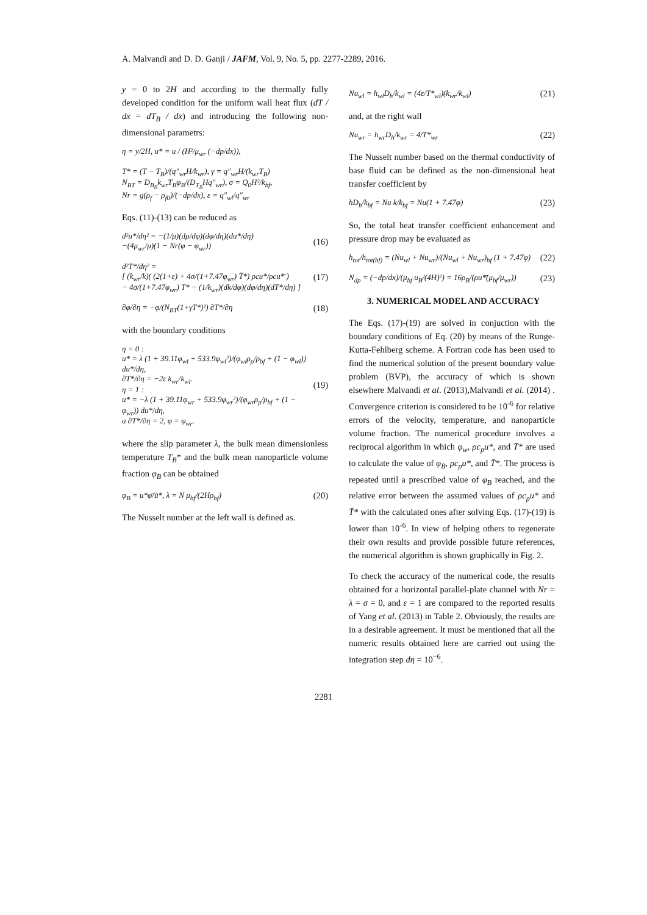A. Malvandi and D. D. Ganji / JAFM, Vol. 9, No. 5, pp. 2277-2289, 2016.
y = 0 to 2H and according to the thermally fully developed condition for the uniform wall heat flux (dT / dx = dT<sub>B</sub> / dx) and introducing the following non-dimensional parametrs:
η = y/2H, u* = u / (H²/μ<sub>wr</sub> (−dp/dx)),
T* = (T − T<sub>B</sub>)/(q″<sub>wr</sub>H/k<sub>wr</sub>), γ = q″<sub>wr</sub>H/(k<sub>wr</sub>T<sub>B</sub>)
N<sub>BT</sub> = D<sub>B<sub>B</sub></sub>k<sub>wr</sub>T<sub>B</sub>φ<sub>B</sub>/(D<sub>T<sub>B</sub></sub>Hq″<sub>wr</sub>), σ = Q<sub>0</sub>H²/k<sub>bf</sub>,
Nr = g(ρ<sub>f</sub> − ρ<sub>f0</sub>)/(−dp/dx), ε = q″<sub>wl</sub>/q″<sub>wr</sub>
Eqs. (11)-(13) can be reduced as
d²u*/dη² = −(1/μ)(dμ/dφ)(dφ/dη)(du*/dη)
−(4μ<sub>wr</sub>/μ)(1 − Nr(φ − φ<sub>wr</sub>))
(16)
d²T*/dη² =
[ (k<sub>wr</sub>/k)( (2(1+ε) + 4σ/(1+7.47φ<sub>wr</sub>) T̄*) ρcu*/ρcu*̄ )
− 4σ/(1+7.47φ<sub>wr</sub>) T* − (1/k<sub>wr</sub>)(dk/dφ)(dφ/dη)(dT*/dη) ]
(17)
∂φ/∂η = −φ/(N<sub>BT</sub>(1+γT*)²) ∂T*/∂η
(18)
with the boundary conditions
η = 0 :
u* = λ (1 + 39.11φ<sub>wl</sub> + 533.9φ<sub>wl</sub>²)/(φ<sub>wl</sub>ρ<sub>p</sub>/ρ<sub>bf</sub> + (1 − φ<sub>wl</sub>)) du*/dη,
∂T*/∂η = −2ε k<sub>wr</sub>/k<sub>wl</sub>.
η = 1 :
u* = −λ (1 + 39.11φ<sub>wr</sub> + 533.9φ<sub>wr</sub>²)/(φ<sub>wr</sub>ρ<sub>p</sub>/ρ<sub>bf</sub> + (1 − φ<sub>wr</sub>)) du*/dη,
a ∂T*/∂η = 2, φ = φ<sub>wr</sub>.
(19)
where the slip parameter λ, the bulk mean dimensionless temperature T<sub>B</sub>* and the bulk mean nanoparticle volume fraction φ<sub>B</sub> can be obtained
φ<sub>B</sub> = u*φ̄/ū*, λ = N μ<sub>bf</sub>/(2Hρ<sub>bf</sub>)
(20)
The Nusselt number at the left wall is defined as.
Nu<sub>wl</sub> = h<sub>wl</sub>D<sub>h</sub>/k<sub>wl</sub> = (4ε/T*<sub>wl</sub>)(k<sub>wr</sub>/k<sub>wl</sub>)
(21)
and, at the right wall
Nu<sub>wr</sub> = h<sub>wr</sub>D<sub>h</sub>/k<sub>wr</sub> = 4/T*<sub>wr</sub> (22)
The Nusselt number based on the thermal conductivity of base fluid can be defined as the non-dimensional heat transfer coefficient by
hD<sub>h</sub>/k<sub>bf</sub> = Nu k/k<sub>bf</sub> = Nu(1 + 7.47φ)
(23)
So, the total heat transfer coefficient enhancement and pressure drop may be evaluated as
h<sub>tot</sub>/h<sub>tot(bf)</sub> = (Nu<sub>wl</sub> + Nu<sub>wr</sub>)/(Nu<sub>wl</sub> + Nu<sub>wr</sub>)<sub>bf</sub> (1 + 7.47φ)
(22)
N<sub>dp</sub> = (−dp/dx)/(μ<sub>bf</sub> u<sub>B</sub>/(4H)²) = 16ρ<sub>B</sub>/(ρu*̄(μ<sub>bf</sub>/μ<sub>wr</sub>))
(23)
3. NUMERICAL MODEL AND ACCURACY
The Eqs. (17)-(19) are solved in conjuction with the boundary conditions of Eq. (20) by means of the Runge-Kutta-Fehlberg scheme. A Fortran code has been used to find the numerical solution of the present boundary value problem (BVP), the accuracy of which is shown elsewhere Malvandi et al. (2013),Malvandi et al. (2014) . Convergence criterion is considered to be 10<sup>-6</sup> for relative errors of the velocity, temperature, and nanoparticle volume fraction. The numerical procedure involves a reciprocal algorithm in which φ<sub>w</sub>, ρc<sub>p</sub>u*, and T̄* are used to calculate the value of φ<sub>B</sub>, ρc<sub>p</sub>u*, and T̄*. The process is repeated until a prescribed value of φ<sub>B</sub> reached, and the relative error between the assumed values of ρc<sub>p</sub>u* and T̄* with the calculated ones after solving Eqs. (17)-(19) is lower than 10<sup>-6</sup>. In view of helping others to regenerate their own results and provide possible future references, the numerical algorithm is shown graphically in Fig. 2.
To check the accuracy of the numerical code, the results obtained for a horizontal parallel-plate channel with Nr = λ = σ = 0, and ε = 1 are compared to the reported results of Yang et al. (2013) in Table 2. Obviously, the results are in a desirable agreement. It must be mentioned that all the numeric results obtained here are carried out using the integration step dη = 10<sup>−6</sup>.
2281